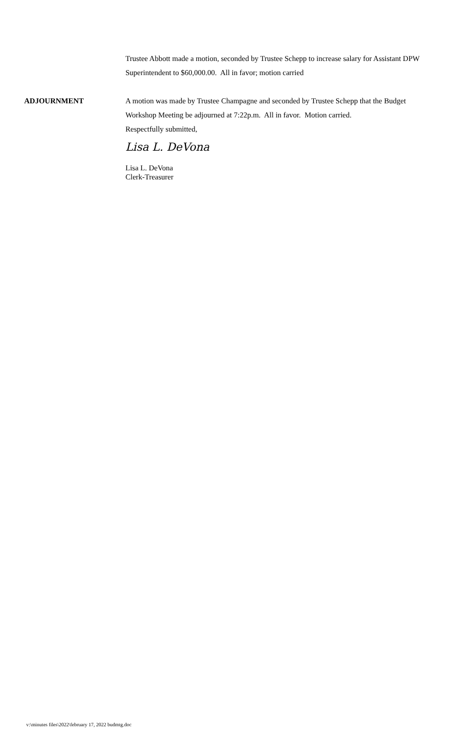Trustee Abbott made a motion, seconded by Trustee Schepp to increase salary for Assistant DPW Superintendent to $60,000.00. All in favor; motion carried
ADJOURNMENT A motion was made by Trustee Champagne and seconded by Trustee Schepp that the Budget Workshop Meeting be adjourned at 7:22p.m. All in favor. Motion carried.
Respectfully submitted,
Lisa L. DeVona
Lisa L. DeVona
Clerk-Treasurer
v:\minutes files\2022\february 17, 2022 budmtg.doc